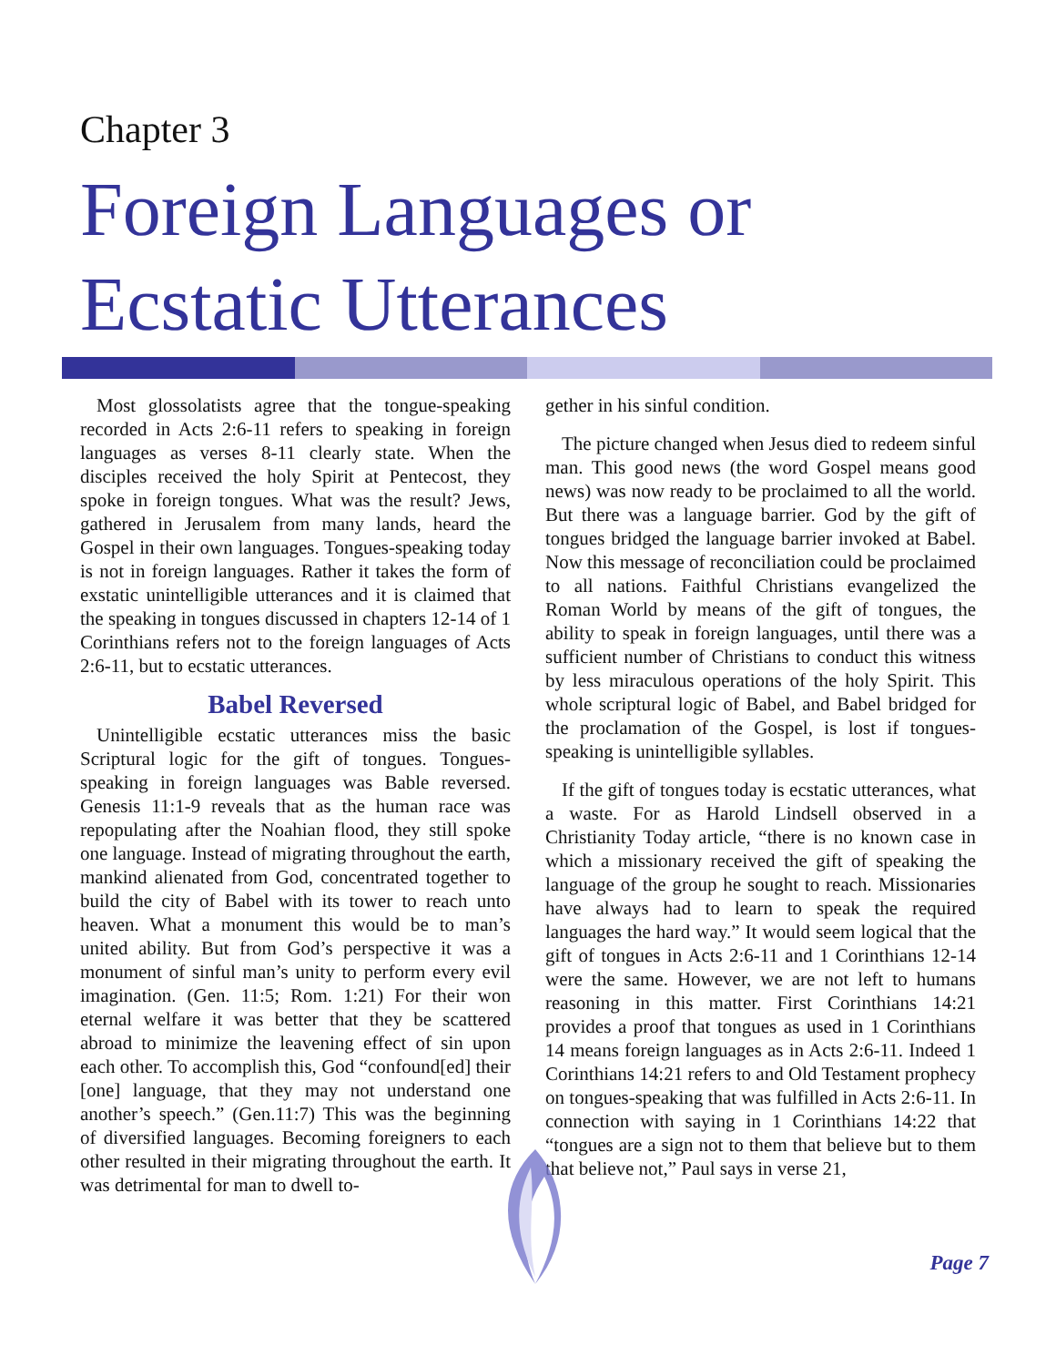Chapter 3
Foreign Languages or
Ecstatic Utterances
Most glossolatists agree that the tongue-speaking recorded in Acts 2:6-11 refers to speaking in foreign languages as verses 8-11 clearly state. When the disciples received the holy Spirit at Pentecost, they spoke in foreign tongues. What was the result? Jews, gathered in Jerusalem from many lands, heard the Gospel in their own languages. Tongues-speaking today is not in foreign languages. Rather it takes the form of exstatic unintelligible utterances and it is claimed that the speaking in tongues discussed in chapters 12-14 of 1 Corinthians refers not to the foreign languages of Acts 2:6-11, but to ecstatic utterances.
Babel Reversed
Unintelligible ecstatic utterances miss the basic Scriptural logic for the gift of tongues. Tongues-speaking in foreign languages was Bable reversed. Genesis 11:1-9 reveals that as the human race was repopulating after the Noahian flood, they still spoke one language. Instead of migrating throughout the earth, mankind alienated from God, concentrated together to build the city of Babel with its tower to reach unto heaven. What a monument this would be to man’s united ability. But from God’s perspective it was a monument of sinful man’s unity to perform every evil imagination. (Gen. 11:5; Rom. 1:21) For their won eternal welfare it was better that they be scattered abroad to minimize the leavening effect of sin upon each other. To accomplish this, God “confound[ed] their [one] language, that they may not understand one another’s speech.” (Gen.11:7) This was the beginning of diversified languages. Becoming foreigners to each other resulted in their migrating throughout the earth. It was detrimental for man to dwell to-
gether in his sinful condition.
The picture changed when Jesus died to redeem sinful man. This good news (the word Gospel means good news) was now ready to be proclaimed to all the world. But there was a language barrier. God by the gift of tongues bridged the language barrier invoked at Babel. Now this message of reconciliation could be proclaimed to all nations. Faithful Christians evangelized the Roman World by means of the gift of tongues, the ability to speak in foreign languages, until there was a sufficient number of Christians to conduct this witness by less miraculous operations of the holy Spirit. This whole scriptural logic of Babel, and Babel bridged for the proclamation of the Gospel, is lost if tongues-speaking is unintelligible syllables.
If the gift of tongues today is ecstatic utterances, what a waste. For as Harold Lindsell observed in a Christianity Today article, “there is no known case in which a missionary received the gift of speaking the language of the group he sought to reach. Missionaries have always had to learn to speak the required languages the hard way.” It would seem logical that the gift of tongues in Acts 2:6-11 and 1 Corinthians 12-14 were the same. However, we are not left to humans reasoning in this matter. First Corinthians 14:21 provides a proof that tongues as used in 1 Corinthians 14 means foreign languages as in Acts 2:6-11. Indeed 1 Corinthians 14:21 refers to and Old Testament prophecy on tongues-speaking that was fulfilled in Acts 2:6-11. In connection with saying in 1 Corinthians 14:22 that “tongues are a sign not to them that believe but to them that believe not,” Paul says in verse 21,
Page 7